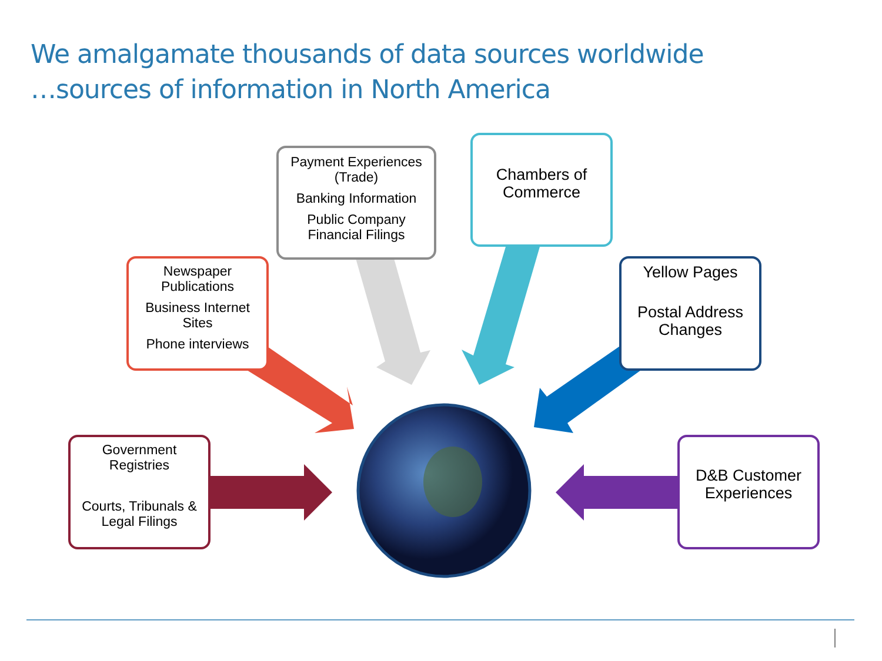We amalgamate thousands of data sources worldwide
…sources of information in North America
Payment Experiences (Trade)
Banking Information
Public Company Financial Filings
Chambers of Commerce
Newspaper Publications
Business Internet Sites
Phone interviews
Yellow Pages
Postal Address Changes
Government Registries
Courts, Tribunals & Legal Filings
D&B Customer Experiences